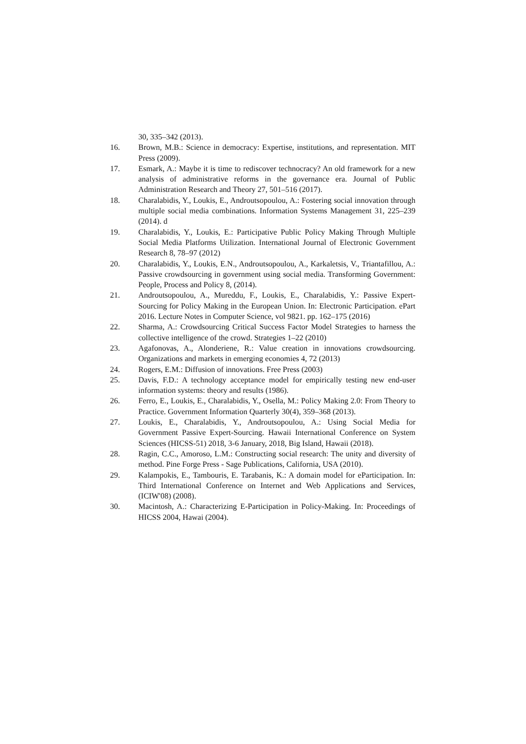30, 335–342 (2013).
16. Brown, M.B.: Science in democracy: Expertise, institutions, and representation. MIT Press (2009).
17. Esmark, A.: Maybe it is time to rediscover technocracy? An old framework for a new analysis of administrative reforms in the governance era. Journal of Public Administration Research and Theory 27, 501–516 (2017).
18. Charalabidis, Y., Loukis, E., Androutsopoulou, A.: Fostering social innovation through multiple social media combinations. Information Systems Management 31, 225–239 (2014). d
19. Charalabidis, Y., Loukis, E.: Participative Public Policy Making Through Multiple Social Media Platforms Utilization. International Journal of Electronic Government Research 8, 78–97 (2012)
20. Charalabidis, Y., Loukis, E.N., Androutsopoulou, A., Karkaletsis, V., Triantafillou, A.: Passive crowdsourcing in government using social media. Transforming Government: People, Process and Policy 8, (2014).
21. Androutsopoulou, A., Mureddu, F., Loukis, E., Charalabidis, Y.: Passive Expert-Sourcing for Policy Making in the European Union. In: Electronic Participation. ePart 2016. Lecture Notes in Computer Science, vol 9821. pp. 162–175 (2016)
22. Sharma, A.: Crowdsourcing Critical Success Factor Model Strategies to harness the collective intelligence of the crowd. Strategies 1–22 (2010)
23. Agafonovas, A., Alonderiene, R.: Value creation in innovations crowdsourcing. Organizations and markets in emerging economies 4, 72 (2013)
24. Rogers, E.M.: Diffusion of innovations. Free Press (2003)
25. Davis, F.D.: A technology acceptance model for empirically testing new end-user information systems: theory and results (1986).
26. Ferro, E., Loukis, E., Charalabidis, Y., Osella, M.: Policy Making 2.0: From Theory to Practice. Government Information Quarterly 30(4), 359–368 (2013).
27. Loukis, E., Charalabidis, Y., Androutsopoulou, A.: Using Social Media for Government Passive Expert-Sourcing. Hawaii International Conference on System Sciences (HICSS-51) 2018, 3-6 January, 2018, Big Island, Hawaii (2018).
28. Ragin, C.C., Amoroso, L.M.: Constructing social research: The unity and diversity of method. Pine Forge Press - Sage Publications, California, USA (2010).
29. Kalampokis, E., Tambouris, E. Tarabanis, K.: A domain model for eParticipation. In: Third International Conference on Internet and Web Applications and Services, (ICIW'08) (2008).
30. Macintosh, A.: Characterizing E-Participation in Policy-Making. In: Proceedings of HICSS 2004, Hawai (2004).